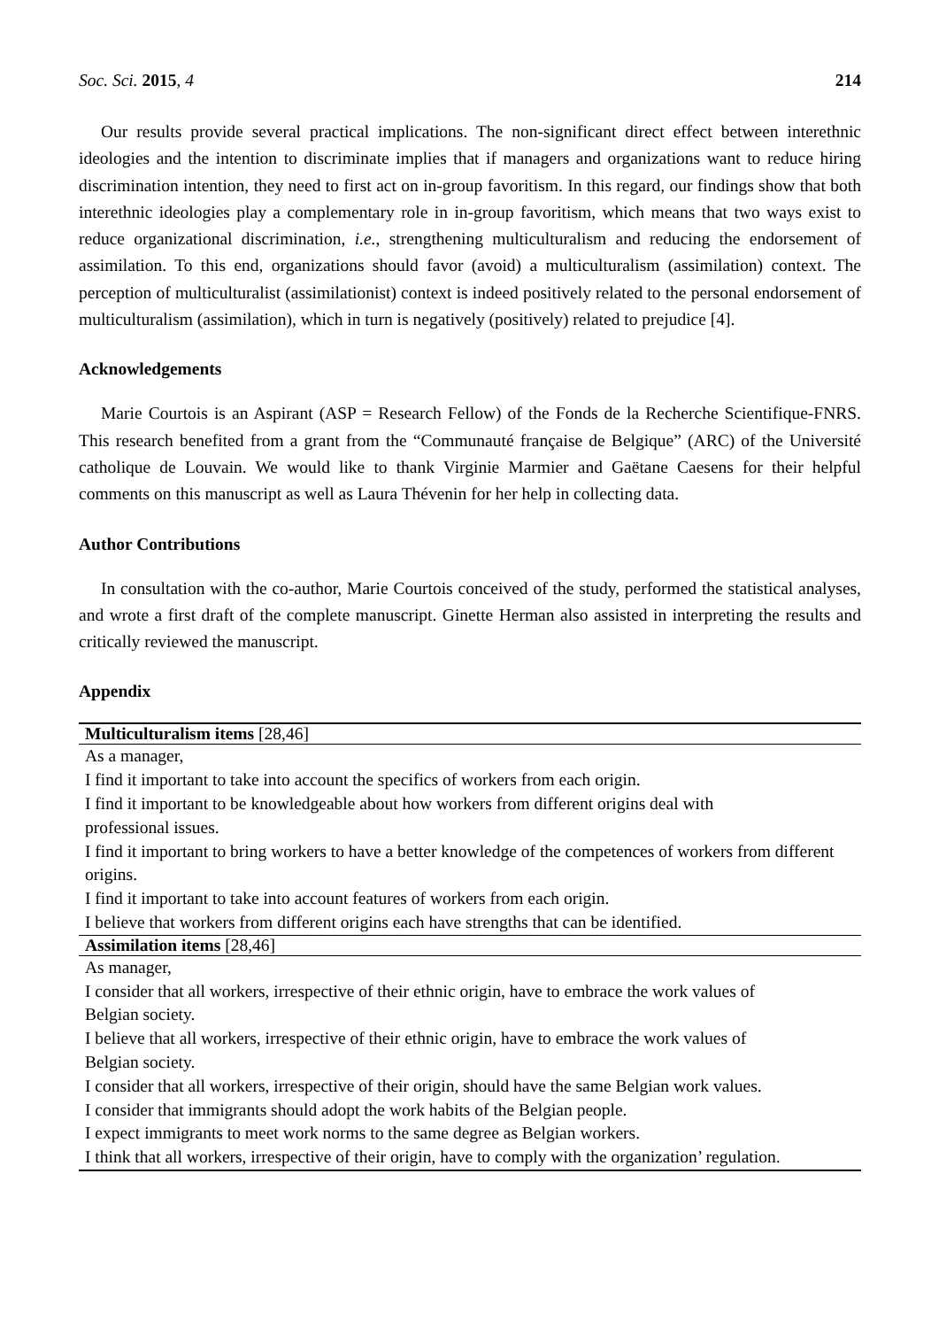Soc. Sci. 2015, 4 214
Our results provide several practical implications. The non-significant direct effect between interethnic ideologies and the intention to discriminate implies that if managers and organizations want to reduce hiring discrimination intention, they need to first act on in-group favoritism. In this regard, our findings show that both interethnic ideologies play a complementary role in in-group favoritism, which means that two ways exist to reduce organizational discrimination, i.e., strengthening multiculturalism and reducing the endorsement of assimilation. To this end, organizations should favor (avoid) a multiculturalism (assimilation) context. The perception of multiculturalist (assimilationist) context is indeed positively related to the personal endorsement of multiculturalism (assimilation), which in turn is negatively (positively) related to prejudice [4].
Acknowledgements
Marie Courtois is an Aspirant (ASP = Research Fellow) of the Fonds de la Recherche Scientifique-FNRS. This research benefited from a grant from the “Communauté française de Belgique” (ARC) of the Université catholique de Louvain. We would like to thank Virginie Marmier and Gaëtane Caesens for their helpful comments on this manuscript as well as Laura Thévenin for her help in collecting data.
Author Contributions
In consultation with the co-author, Marie Courtois conceived of the study, performed the statistical analyses, and wrote a first draft of the complete manuscript. Ginette Herman also assisted in interpreting the results and critically reviewed the manuscript.
Appendix
| Multiculturalism items [28,46] |
| --- |
| As a manager, |
| I find it important to take into account the specifics of workers from each origin. |
| I find it important to be knowledgeable about how workers from different origins deal with professional issues. |
| I find it important to bring workers to have a better knowledge of the competences of workers from different origins. |
| I find it important to take into account features of workers from each origin. |
| I believe that workers from different origins each have strengths that can be identified. |
| Assimilation items [28,46] |
| As manager, |
| I consider that all workers, irrespective of their ethnic origin, have to embrace the work values of Belgian society. |
| I believe that all workers, irrespective of their ethnic origin, have to embrace the work values of Belgian society. |
| I consider that all workers, irrespective of their origin, should have the same Belgian work values. |
| I consider that immigrants should adopt the work habits of the Belgian people. |
| I expect immigrants to meet work norms to the same degree as Belgian workers. |
| I think that all workers, irrespective of their origin, have to comply with the organization’ regulation. |